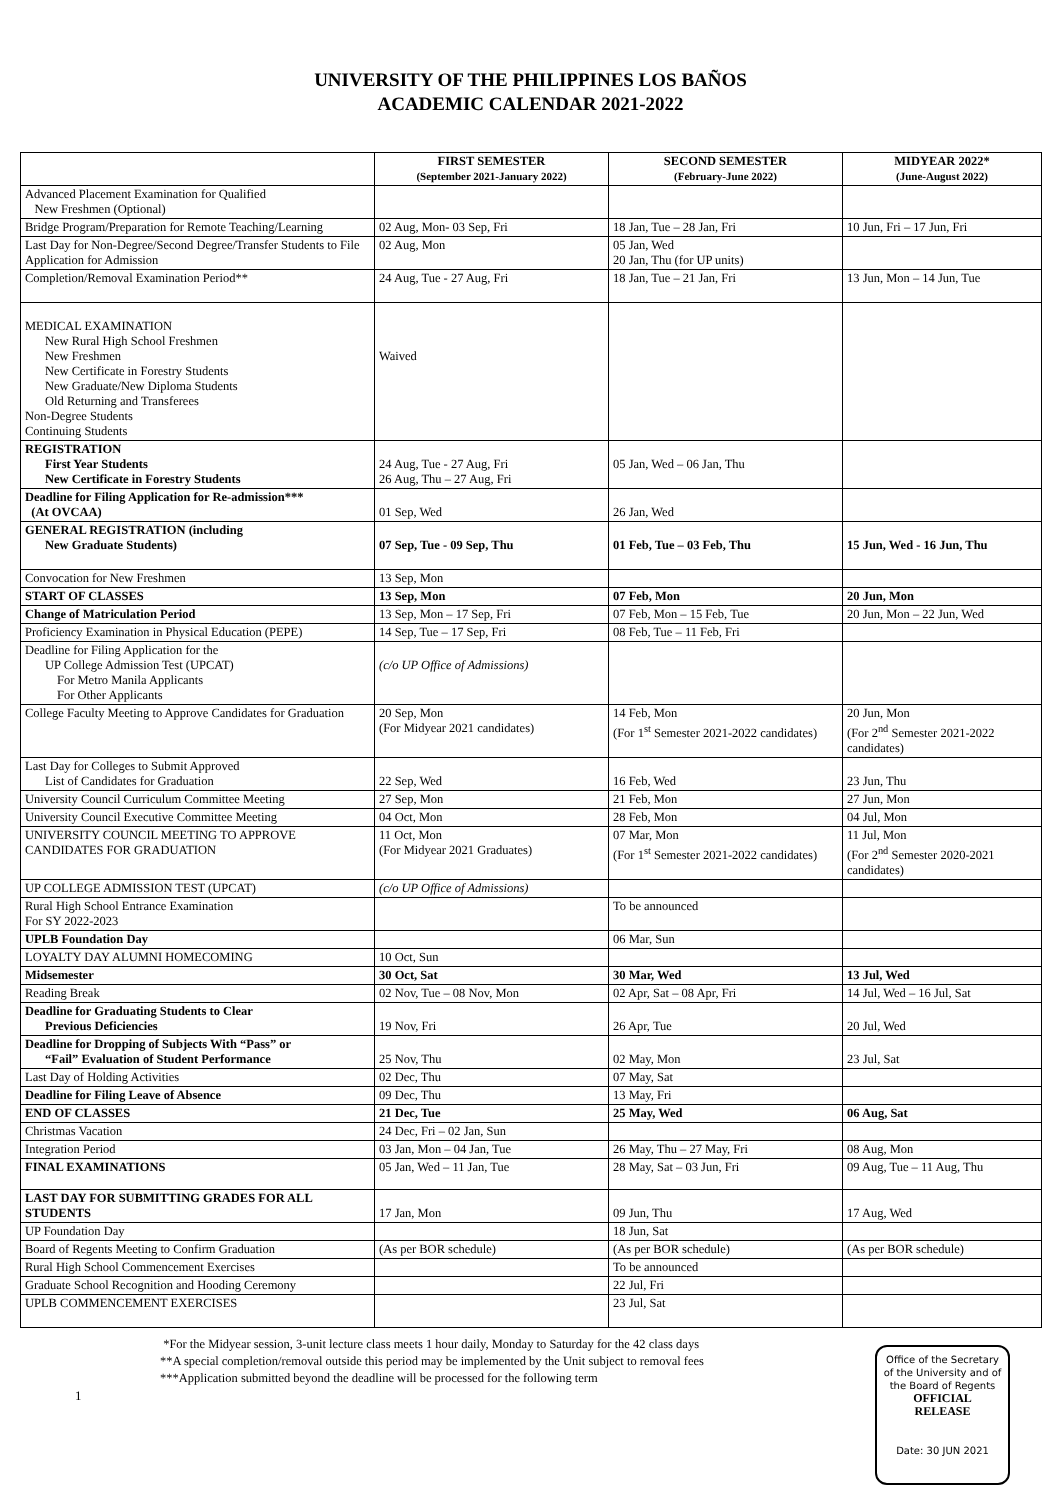UNIVERSITY OF THE PHILIPPINES LOS BAÑOS
ACADEMIC CALENDAR 2021-2022
| | FIRST SEMESTER (September 2021-January 2022) | SECOND SEMESTER (February-June 2022) | MIDYEAR 2022* (June-August 2022) |
| --- | --- | --- | --- |
| Advanced Placement Examination for Qualified New Freshmen (Optional) | | | |
| Bridge Program/Preparation for Remote Teaching/Learning | 02 Aug, Mon- 03 Sep, Fri | 18 Jan, Tue – 28 Jan, Fri | 10 Jun, Fri – 17 Jun, Fri |
| Last Day for Non-Degree/Second Degree/Transfer Students to File Application for Admission | 02 Aug, Mon | 05 Jan, Wed 20 Jan, Thu (for UP units) | |
| Completion/Removal Examination Period** | 24 Aug, Tue - 27 Aug, Fri | 18 Jan, Tue – 21 Jan, Fri | 13 Jun, Mon – 14 Jun, Tue |
| MEDICAL EXAMINATION New Rural High School Freshmen New Freshmen New Certificate in Forestry Students New Graduate/New Diploma Students Old Returning and Transferees Non-Degree Students Continuing Students | Waived | | |
| REGISTRATION First Year Students New Certificate in Forestry Students | 24 Aug, Tue - 27 Aug, Fri 26 Aug, Thu – 27 Aug, Fri | 05 Jan, Wed – 06 Jan, Thu | |
| Deadline for Filing Application for Re-admission*** (At OVCAA) | 01 Sep, Wed | 26 Jan, Wed | |
| GENERAL REGISTRATION (including New Graduate Students) | 07 Sep, Tue - 09 Sep, Thu | 01 Feb, Tue – 03 Feb, Thu | 15 Jun, Wed - 16 Jun, Thu |
| Convocation for New Freshmen | 13 Sep, Mon | | |
| START OF CLASSES | 13 Sep, Mon | 07 Feb, Mon | 20 Jun, Mon |
| Change of Matriculation Period | 13 Sep, Mon – 17 Sep, Fri | 07 Feb, Mon – 15 Feb, Tue | 20 Jun, Mon – 22 Jun, Wed |
| Proficiency Examination in Physical Education (PEPE) | 14 Sep, Tue – 17 Sep, Fri | 08 Feb, Tue – 11 Feb, Fri | |
| Deadline for Filing Application for the UP College Admission Test (UPCAT) For Metro Manila Applicants For Other Applicants | (c/o UP Office of Admissions) | | |
| College Faculty Meeting to Approve Candidates for Graduation | 20 Sep, Mon (For Midyear 2021 candidates) | 14 Feb, Mon (For 1<sup>st</sup> Semester 2021-2022 candidates) | 20 Jun, Mon (For 2<sup>nd</sup> Semester 2021-2022 candidates) |
| Last Day for Colleges to Submit Approved List of Candidates for Graduation | 22 Sep, Wed | 16 Feb, Wed | 23 Jun, Thu |
| University Council Curriculum Committee Meeting | 27 Sep, Mon | 21 Feb, Mon | 27 Jun, Mon |
| University Council Executive Committee Meeting | 04 Oct, Mon | 28 Feb, Mon | 04 Jul, Mon |
| UNIVERSITY COUNCIL MEETING TO APPROVE CANDIDATES FOR GRADUATION | 11 Oct, Mon (For Midyear 2021 Graduates) | 07 Mar, Mon (For 1<sup>st</sup> Semester 2021-2022 candidates) | 11 Jul, Mon (For 2<sup>nd</sup> Semester 2020-2021 candidates) |
| UP COLLEGE ADMISSION TEST (UPCAT) | (c/o UP Office of Admissions) | | |
| Rural High School Entrance Examination For SY 2022-2023 | | To be announced | |
| UPLB Foundation Day | | 06 Mar, Sun | |
| LOYALTY DAY ALUMNI HOMECOMING | 10 Oct, Sun | | |
| Midsemester | 30 Oct, Sat | 30 Mar, Wed | 13 Jul, Wed |
| Reading Break | 02 Nov, Tue – 08 Nov, Mon | 02 Apr, Sat – 08 Apr, Fri | 14 Jul, Wed – 16 Jul, Sat |
| Deadline for Graduating Students to Clear Previous Deficiencies | 19 Nov, Fri | 26 Apr, Tue | 20 Jul, Wed |
| Deadline for Dropping of Subjects With “Pass” or “Fail” Evaluation of Student Performance | 25 Nov, Thu | 02 May, Mon | 23 Jul, Sat |
| Last Day of Holding Activities | 02 Dec, Thu | 07 May, Sat | |
| Deadline for Filing Leave of Absence | 09 Dec, Thu | 13 May, Fri | |
| END OF CLASSES | 21 Dec, Tue | 25 May, Wed | 06 Aug, Sat |
| Christmas Vacation | 24 Dec, Fri – 02 Jan, Sun | | |
| Integration Period | 03 Jan, Mon – 04 Jan, Tue | 26 May, Thu – 27 May, Fri | 08 Aug, Mon |
| FINAL EXAMINATIONS | 05 Jan, Wed – 11 Jan, Tue | 28 May, Sat – 03 Jun, Fri | 09 Aug, Tue – 11 Aug, Thu |
| LAST DAY FOR SUBMITTING GRADES FOR ALL STUDENTS | 17 Jan, Mon | 09 Jun, Thu | 17 Aug, Wed |
| UP Foundation Day | | 18 Jun, Sat | |
| Board of Regents Meeting to Confirm Graduation | (As per BOR schedule) | (As per BOR schedule) | (As per BOR schedule) |
| Rural High School Commencement Exercises | | To be announced | |
| Graduate School Recognition and Hooding Ceremony | | 22 Jul, Fri | |
| UPLB COMMENCEMENT EXERCISES | | 23 Jul, Sat | |
*For the Midyear session, 3-unit lecture class meets 1 hour daily, Monday to Saturday for the 42 class days
**A special completion/removal outside this period may be implemented by the Unit subject to removal fees
***Application submitted beyond the deadline will be processed for the following term
1
Office of the Secretary
of the University and of
the Board of Regents
OFFICIAL
RELEASE
Date: 30 JUN 2021